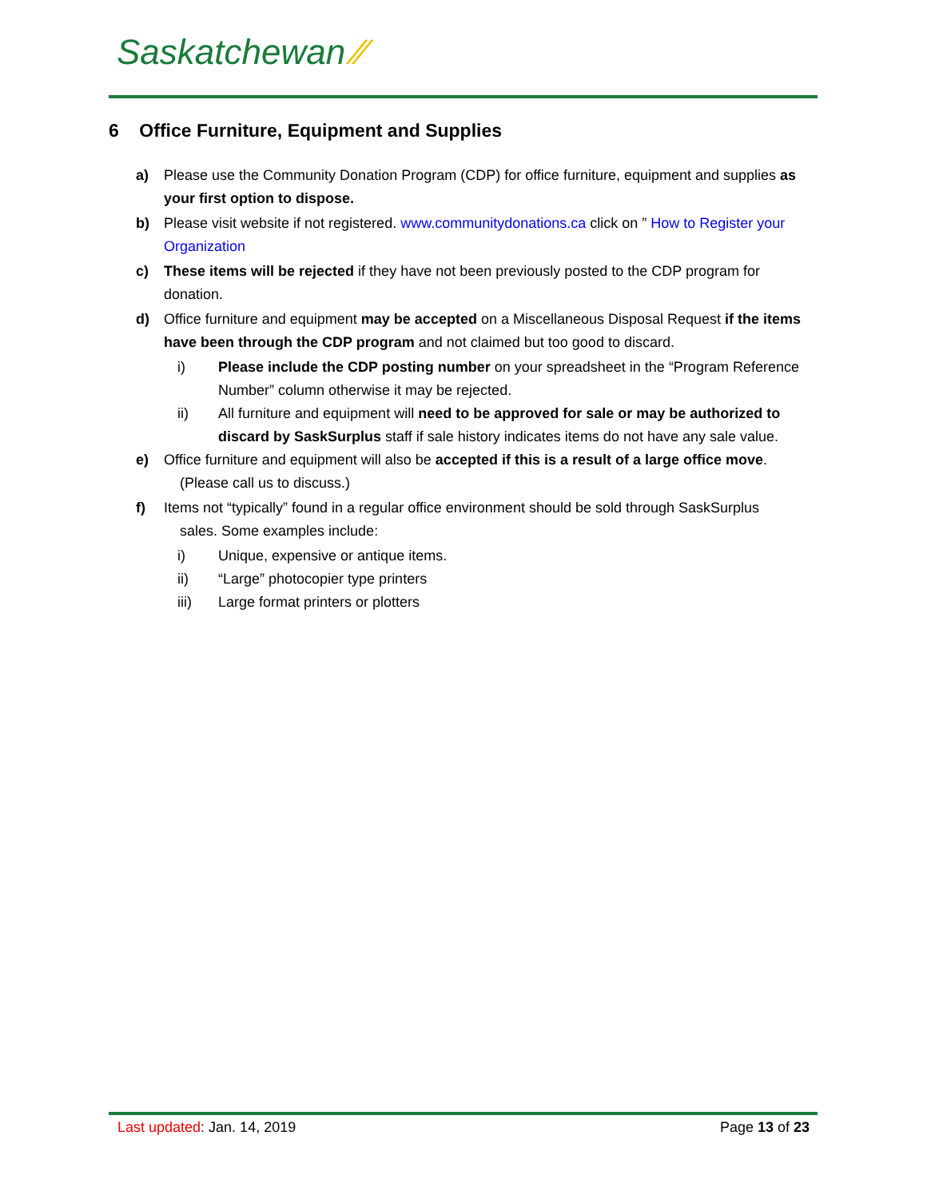Saskatchewan ⁄⁄
6 Office Furniture, Equipment and Supplies
a) Please use the Community Donation Program (CDP) for office furniture, equipment and supplies as your first option to dispose.
b) Please visit website if not registered. www.communitydonations.ca click on ” How to Register your Organization
c) These items will be rejected if they have not been previously posted to the CDP program for donation.
d) Office furniture and equipment may be accepted on a Miscellaneous Disposal Request if the items have been through the CDP program and not claimed but too good to discard.
i) Please include the CDP posting number on your spreadsheet in the “Program Reference Number” column otherwise it may be rejected.
ii) All furniture and equipment will need to be approved for sale or may be authorized to discard by SaskSurplus staff if sale history indicates items do not have any sale value.
e) Office furniture and equipment will also be accepted if this is a result of a large office move.
(Please call us to discuss.)
f) Items not “typically” found in a regular office environment should be sold through SaskSurplus
sales. Some examples include:
i) Unique, expensive or antique items.
ii) “Large” photocopier type printers
iii) Large format printers or plotters
Last updated: Jan. 14, 2019 Page 13 of 23